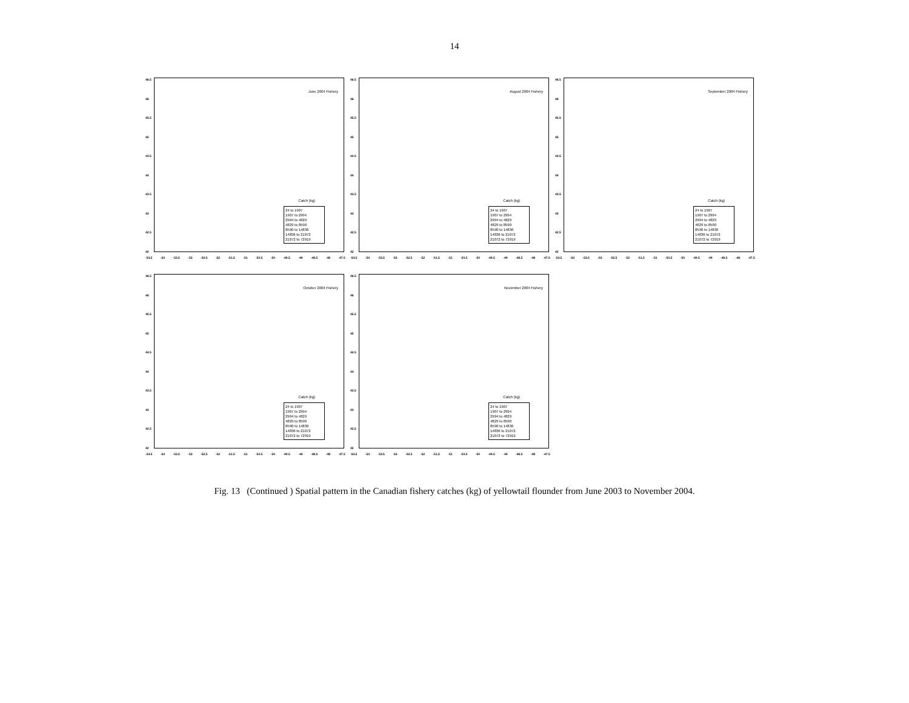14
46.5
46
45.5
45
44.5
44
43.5
43
42.5
42
June 2004 Fishery
Catch (kg)
24 to 1907
1907 to 2994
2994 to 4829
4829 to 8590
8590 to 14836
14836 to 21072
21072 to 72919
-54.5 -54 -53.5 -53 -52.5 -52 -51.5 -51 -50.5 -50 -49.5 -49 -48.5 -48 -47.5
46.5
46
45.5
45
44.5
44
43.5
43
42.5
42
August 2004 Fishery
Catch (kg)
24 to 1907
1907 to 2994
2994 to 4829
4829 to 8590
8590 to 14836
14836 to 21072
21072 to 72919
-54.5 -54 -53.5 -53 -52.5 -52 -51.5 -51 -50.5 -50 -49.5 -49 -48.5 -48 -47.5
46.5
46
45.5
45
44.5
44
43.5
43
42.5
42
September 2004 Fishery
Catch (kg)
24 to 1907
1907 to 2994
2994 to 4829
4829 to 8590
8590 to 14836
14836 to 21072
21072 to 72919
-54.5 -54 -53.5 -53 -52.5 -52 -51.5 -51 -50.5 -50 -49.5 -49 -48.5 -48 -47.5
46.5
46
45.5
45
44.5
44
43.5
43
42.5
42
October 2004 Fishery
Catch (kg)
24 to 1907
1907 to 2994
2994 to 4829
4829 to 8590
8590 to 14836
14836 to 21072
21072 to 72919
-54.5 -54 -53.5 -53 -52.5 -52 -51.5 -51 -50.5 -50 -49.5 -49 -48.5 -48 -47.5
46.5
46
45.5
45
44.5
44
43.5
43
42.5
42
November 2004 Fishery
Catch (kg)
24 to 1907
1907 to 2994
2994 to 4829
4829 to 8590
8590 to 14836
14836 to 21072
21072 to 72919
-54.5 -54 -53.5 -53 -52.5 -52 -51.5 -51 -50.5 -50 -49.5 -49 -48.5 -48 -47.5
Fig. 13 (Continued ) Spatial pattern in the Canadian fishery catches (kg) of yellowtail flounder from June 2003 to November 2004.